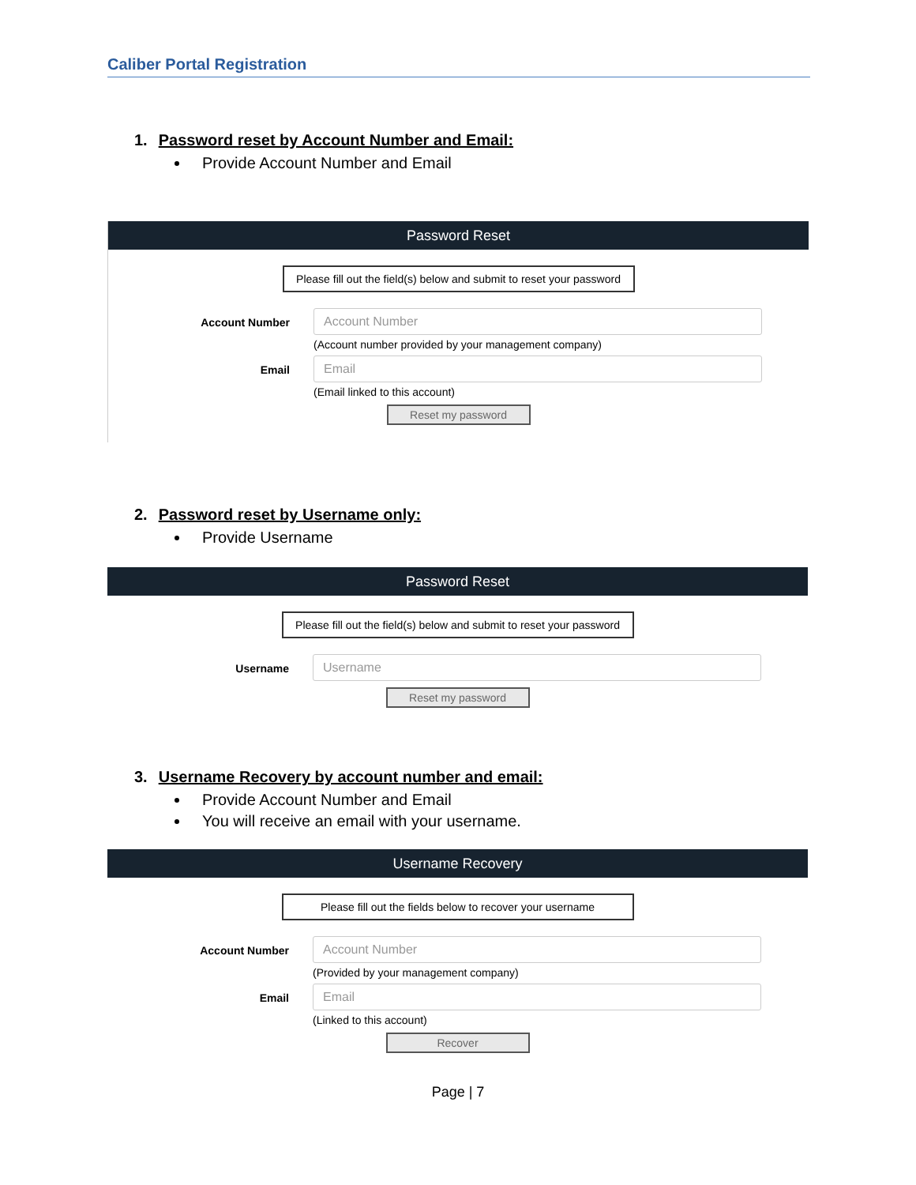Caliber Portal Registration
1. Password reset by Account Number and Email:
Provide Account Number and Email
Password Reset
Please fill out the field(s) below and submit to reset your password
Account Number
Account Number
(Account number provided by your management company)
Email
Email
(Email linked to this account)
Reset my password
2. Password reset by Username only:
Provide Username
Password Reset
Please fill out the field(s) below and submit to reset your password
Username
Username
Reset my password
3. Username Recovery by account number and email:
Provide Account Number and Email
You will receive an email with your username.
Username Recovery
Please fill out the fields below to recover your username
Account Number
Account Number
(Provided by your management company)
Email
Email
(Linked to this account)
Recover
Page | 7